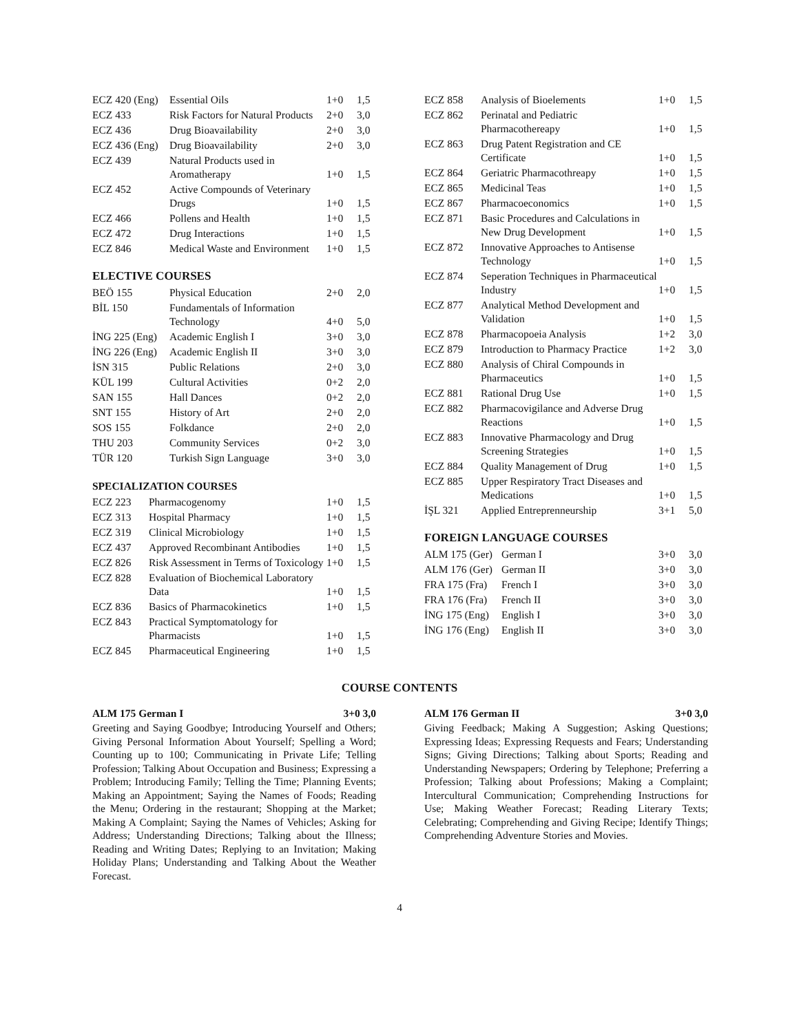| ECZ 420 (Eng) | Essential Oils | 1+0 | 1,5 |
| ECZ 433 | Risk Factors for Natural Products | 2+0 | 3,0 |
| ECZ 436 | Drug Bioavailability | 2+0 | 3,0 |
| ECZ 436 (Eng) | Drug Bioavailability | 2+0 | 3,0 |
| ECZ 439 | Natural Products used in Aromatherapy | 1+0 | 1,5 |
| ECZ 452 | Active Compounds of Veterinary Drugs | 1+0 | 1,5 |
| ECZ 466 | Pollens and Health | 1+0 | 1,5 |
| ECZ 472 | Drug Interactions | 1+0 | 1,5 |
| ECZ 846 | Medical Waste and Environment | 1+0 | 1,5 |
ELECTIVE COURSES
| BEÖ 155 | Physical Education | 2+0 | 2,0 |
| BİL 150 | Fundamentals of Information Technology | 4+0 | 5,0 |
| İNG 225 (Eng) | Academic English I | 3+0 | 3,0 |
| İNG 226 (Eng) | Academic English II | 3+0 | 3,0 |
| İSN 315 | Public Relations | 2+0 | 3,0 |
| KÜL 199 | Cultural Activities | 0+2 | 2,0 |
| SAN 155 | Hall Dances | 0+2 | 2,0 |
| SNT 155 | History of Art | 2+0 | 2,0 |
| SOS 155 | Folkdance | 2+0 | 2,0 |
| THU 203 | Community Services | 0+2 | 3,0 |
| TÜR 120 | Turkish Sign Language | 3+0 | 3,0 |
SPECIALIZATION COURSES
| ECZ 223 | Pharmacogenomy | 1+0 | 1,5 |
| ECZ 313 | Hospital Pharmacy | 1+0 | 1,5 |
| ECZ 319 | Clinical Microbiology | 1+0 | 1,5 |
| ECZ 437 | Approved Recombinant Antibodies | 1+0 | 1,5 |
| ECZ 826 | Risk Assessment in Terms of Toxicology | 1+0 | 1,5 |
| ECZ 828 | Evaluation of Biochemical Laboratory Data | 1+0 | 1,5 |
| ECZ 836 | Basics of Pharmacokinetics | 1+0 | 1,5 |
| ECZ 843 | Practical Symptomatology for Pharmacists | 1+0 | 1,5 |
| ECZ 845 | Pharmaceutical Engineering | 1+0 | 1,5 |
| ECZ 858 | Analysis of Bioelements | 1+0 | 1,5 |
| ECZ 862 | Perinatal and Pediatric Pharmacothereapy | 1+0 | 1,5 |
| ECZ 863 | Drug Patent Registration and CE Certificate | 1+0 | 1,5 |
| ECZ 864 | Geriatric Pharmacothreapy | 1+0 | 1,5 |
| ECZ 865 | Medicinal Teas | 1+0 | 1,5 |
| ECZ 867 | Pharmacoeconomics | 1+0 | 1,5 |
| ECZ 871 | Basic Procedures and Calculations in New Drug Development | 1+0 | 1,5 |
| ECZ 872 | Innovative Approaches to Antisense Technology | 1+0 | 1,5 |
| ECZ 874 | Seperation Techniques in Pharmaceutical Industry | 1+0 | 1,5 |
| ECZ 877 | Analytical Method Development and Validation | 1+0 | 1,5 |
| ECZ 878 | Pharmacopoeia Analysis | 1+2 | 3,0 |
| ECZ 879 | Introduction to Pharmacy Practice | 1+2 | 3,0 |
| ECZ 880 | Analysis of Chiral Compounds in Pharmaceutics | 1+0 | 1,5 |
| ECZ 881 | Rational Drug Use | 1+0 | 1,5 |
| ECZ 882 | Pharmacovigilance and Adverse Drug Reactions | 1+0 | 1,5 |
| ECZ 883 | Innovative Pharmacology and Drug Screening Strategies | 1+0 | 1,5 |
| ECZ 884 | Quality Management of Drug | 1+0 | 1,5 |
| ECZ 885 | Upper Respiratory Tract Diseases and Medications | 1+0 | 1,5 |
| İŞL 321 | Applied Entreprenneurship | 3+1 | 5,0 |
FOREIGN LANGUAGE COURSES
| ALM 175 (Ger) | German I | 3+0 | 3,0 |
| ALM 176 (Ger) | German II | 3+0 | 3,0 |
| FRA 175 (Fra) | French I | 3+0 | 3,0 |
| FRA 176 (Fra) | French II | 3+0 | 3,0 |
| İNG 175 (Eng) | English I | 3+0 | 3,0 |
| İNG 176 (Eng) | English II | 3+0 | 3,0 |
COURSE CONTENTS
ALM 175 German I 3+0 3,0
Greeting and Saying Goodbye; Introducing Yourself and Others; Giving Personal Information About Yourself; Spelling a Word; Counting up to 100; Communicating in Private Life; Telling Profession; Talking About Occupation and Business; Expressing a Problem; Introducing Family; Telling the Time; Planning Events; Making an Appointment; Saying the Names of Foods; Reading the Menu; Ordering in the restaurant; Shopping at the Market; Making A Complaint; Saying the Names of Vehicles; Asking for Address; Understanding Directions; Talking about the Illness; Reading and Writing Dates; Replying to an Invitation; Making Holiday Plans; Understanding and Talking About the Weather Forecast.
ALM 176 German II 3+0 3,0
Giving Feedback; Making A Suggestion; Asking Questions; Expressing Ideas; Expressing Requests and Fears; Understanding Signs; Giving Directions; Talking about Sports; Reading and Understanding Newspapers; Ordering by Telephone; Preferring a Profession; Talking about Professions; Making a Complaint; Intercultural Communication; Comprehending Instructions for Use; Making Weather Forecast; Reading Literary Texts; Celebrating; Comprehending and Giving Recipe; Identify Things; Comprehending Adventure Stories and Movies.
4